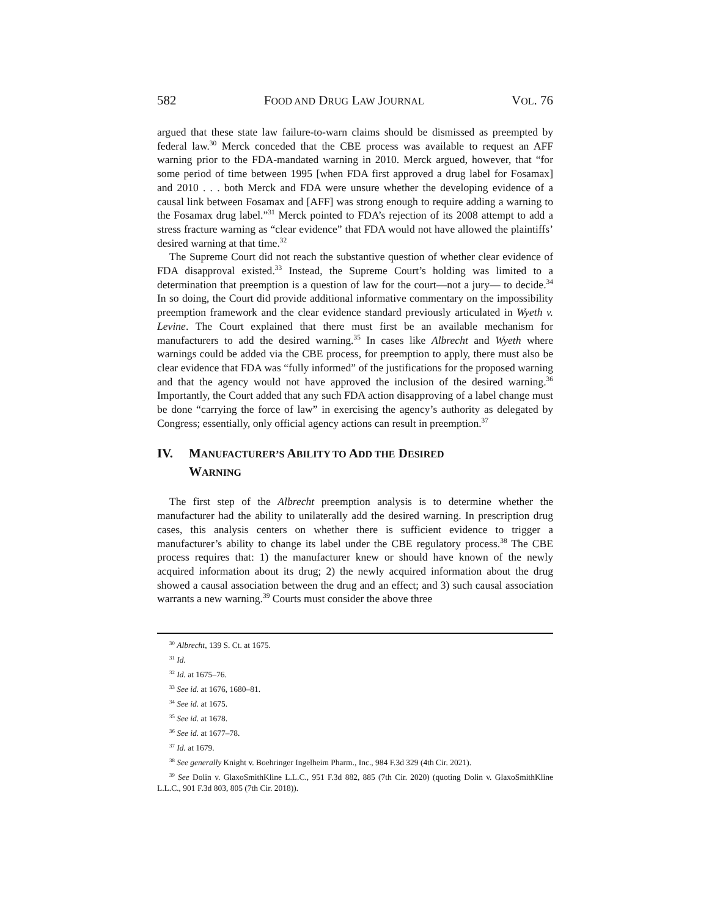582 FOOD AND DRUG LAW JOURNAL VOL. 76
argued that these state law failure-to-warn claims should be dismissed as preempted by federal law.<sup>30</sup> Merck conceded that the CBE process was available to request an AFF warning prior to the FDA-mandated warning in 2010. Merck argued, however, that “for some period of time between 1995 [when FDA first approved a drug label for Fosamax] and 2010 . . . both Merck and FDA were unsure whether the developing evidence of a causal link between Fosamax and [AFF] was strong enough to require adding a warning to the Fosamax drug label.”<sup>31</sup> Merck pointed to FDA’s rejection of its 2008 attempt to add a stress fracture warning as “clear evidence” that FDA would not have allowed the plaintiffs’ desired warning at that time.<sup>32</sup>
The Supreme Court did not reach the substantive question of whether clear evidence of FDA disapproval existed.<sup>33</sup> Instead, the Supreme Court’s holding was limited to a determination that preemption is a question of law for the court—not a jury— to decide.<sup>34</sup> In so doing, the Court did provide additional informative commentary on the impossibility preemption framework and the clear evidence standard previously articulated in Wyeth v. Levine. The Court explained that there must first be an available mechanism for manufacturers to add the desired warning.<sup>35</sup> In cases like Albrecht and Wyeth where warnings could be added via the CBE process, for preemption to apply, there must also be clear evidence that FDA was “fully informed” of the justifications for the proposed warning and that the agency would not have approved the inclusion of the desired warning.<sup>36</sup> Importantly, the Court added that any such FDA action disapproving of a label change must be done “carrying the force of law” in exercising the agency’s authority as delegated by Congress; essentially, only official agency actions can result in preemption.<sup>37</sup>
IV. MANUFACTURER’S ABILITY TO ADD THE DESIRED
WARNING
The first step of the Albrecht preemption analysis is to determine whether the manufacturer had the ability to unilaterally add the desired warning. In prescription drug cases, this analysis centers on whether there is sufficient evidence to trigger a manufacturer’s ability to change its label under the CBE regulatory process.<sup>38</sup> The CBE process requires that: 1) the manufacturer knew or should have known of the newly acquired information about its drug; 2) the newly acquired information about the drug showed a causal association between the drug and an effect; and 3) such causal association warrants a new warning.<sup>39</sup> Courts must consider the above three
<sup>30</sup> Albrecht, 139 S. Ct. at 1675.
<sup>31</sup> Id.
<sup>32</sup> Id. at 1675–76.
<sup>33</sup> See id. at 1676, 1680–81.
<sup>34</sup> See id. at 1675.
<sup>35</sup> See id. at 1678.
<sup>36</sup> See id. at 1677–78.
<sup>37</sup> Id. at 1679.
<sup>38</sup> See generally Knight v. Boehringer Ingelheim Pharm., Inc., 984 F.3d 329 (4th Cir. 2021).
<sup>39</sup> See Dolin v. GlaxoSmithKline L.L.C., 951 F.3d 882, 885 (7th Cir. 2020) (quoting Dolin v. GlaxoSmithKline L.L.C., 901 F.3d 803, 805 (7th Cir. 2018)).